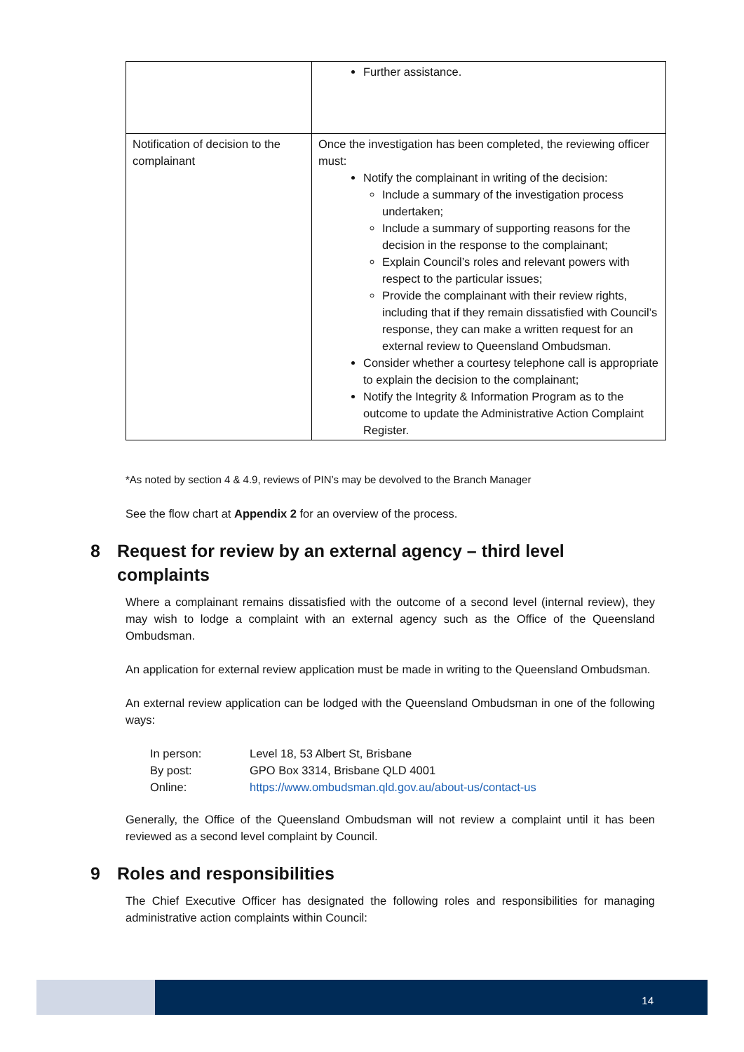| | Further assistance. |
| Notification of decision to the complainant | Once the investigation has been completed, the reviewing officer must: Notify the complainant in writing of the decision: Include a summary of the investigation process undertaken; Include a summary of supporting reasons for the decision in the response to the complainant; Explain Council’s roles and relevant powers with respect to the particular issues; Provide the complainant with their review rights, including that if they remain dissatisfied with Council’s response, they can make a written request for an external review to Queensland Ombudsman. Consider whether a courtesy telephone call is appropriate to explain the decision to the complainant; Notify the Integrity & Information Program as to the outcome to update the Administrative Action Complaint Register. |
*As noted by section 4 & 4.9, reviews of PIN’s may be devolved to the Branch Manager
See the flow chart at Appendix 2 for an overview of the process.
8 Request for review by an external agency – third level complaints
Where a complainant remains dissatisfied with the outcome of a second level (internal review), they may wish to lodge a complaint with an external agency such as the Office of the Queensland Ombudsman.
An application for external review application must be made in writing to the Queensland Ombudsman.
An external review application can be lodged with the Queensland Ombudsman in one of the following ways:
In person: Level 18, 53 Albert St, Brisbane
By post: GPO Box 3314, Brisbane QLD 4001
Online: https://www.ombudsman.qld.gov.au/about-us/contact-us
Generally, the Office of the Queensland Ombudsman will not review a complaint until it has been reviewed as a second level complaint by Council.
9 Roles and responsibilities
The Chief Executive Officer has designated the following roles and responsibilities for managing administrative action complaints within Council:
14